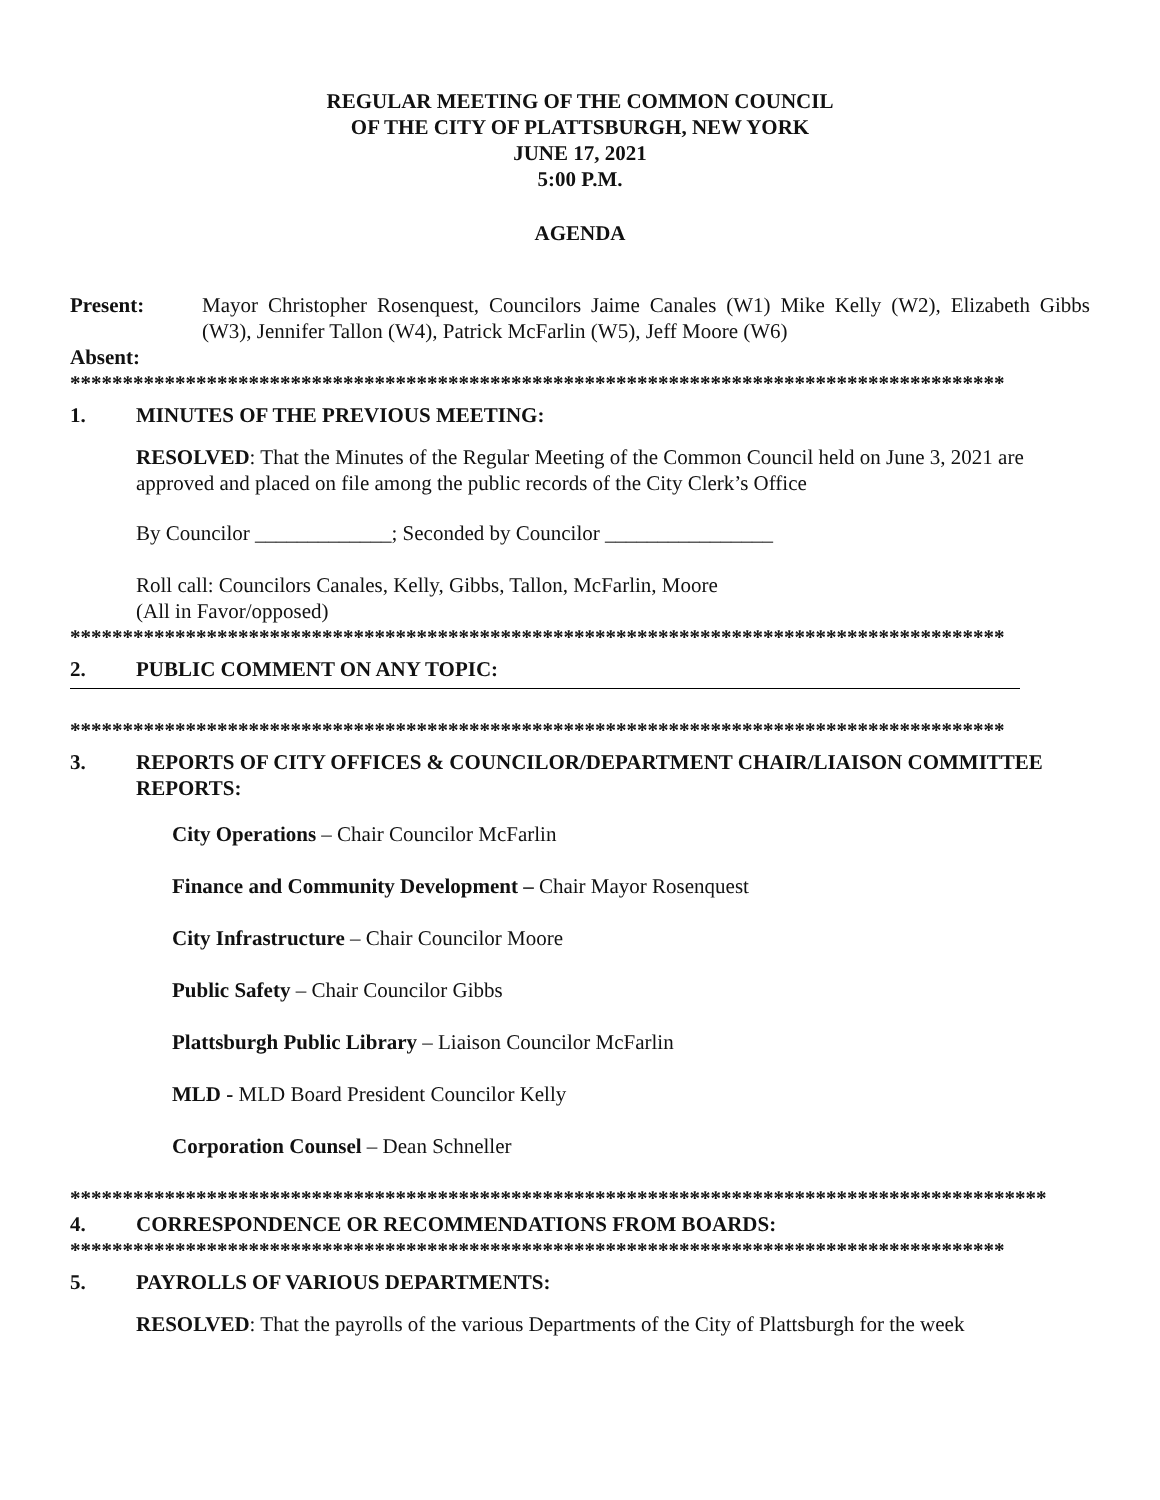REGULAR MEETING OF THE COMMON COUNCIL
OF THE CITY OF PLATTSBURGH, NEW YORK
JUNE 17, 2021
5:00 P.M.
AGENDA
Present: Mayor Christopher Rosenquest, Councilors Jaime Canales (W1) Mike Kelly (W2), Elizabeth Gibbs (W3), Jennifer Tallon (W4), Patrick McFarlin (W5), Jeff Moore (W6)
Absent:
*****************************************************************************************
1. MINUTES OF THE PREVIOUS MEETING:
RESOLVED: That the Minutes of the Regular Meeting of the Common Council held on June 3, 2021 are approved and placed on file among the public records of the City Clerk’s Office
By Councilor _____________; Seconded by Councilor ________________
Roll call: Councilors Canales, Kelly, Gibbs, Tallon, McFarlin, Moore
(All in Favor/opposed)
*****************************************************************************************
2. PUBLIC COMMENT ON ANY TOPIC:
*****************************************************************************************
3. REPORTS OF CITY OFFICES & COUNCILOR/DEPARTMENT CHAIR/LIAISON COMMITTEE REPORTS:
City Operations – Chair Councilor McFarlin
Finance and Community Development – Chair Mayor Rosenquest
City Infrastructure – Chair Councilor Moore
Public Safety – Chair Councilor Gibbs
Plattsburgh Public Library – Liaison Councilor McFarlin
MLD - MLD Board President Councilor Kelly
Corporation Counsel – Dean Schneller
*********************************************************************************************
4. CORRESPONDENCE OR RECOMMENDATIONS FROM BOARDS:
*****************************************************************************************
5. PAYROLLS OF VARIOUS DEPARTMENTS:
RESOLVED: That the payrolls of the various Departments of the City of Plattsburgh for the week